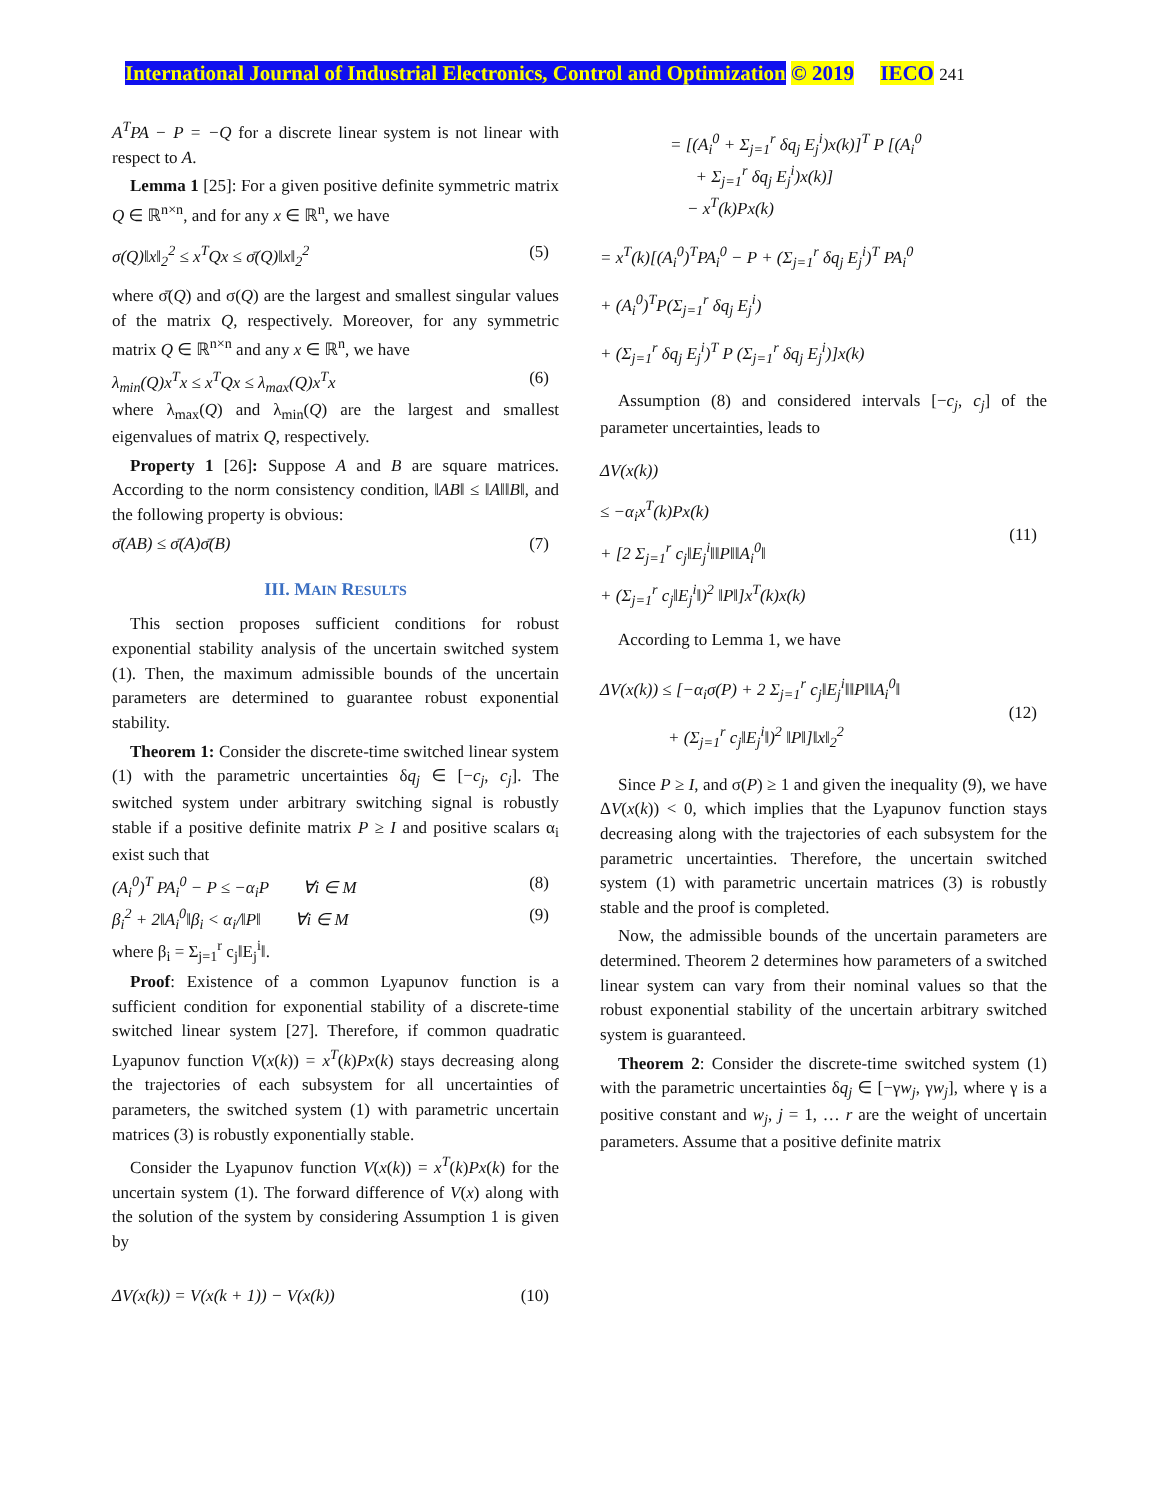International Journal of Industrial Electronics, Control and Optimization © 2019 IECO 241
A<sup>T</sup>PA − P = −Q for a discrete linear system is not linear with respect to A.
Lemma 1 [25]: For a given positive definite symmetric matrix Q ∈ ℝ<sup>n×n</sup>, and for any x ∈ ℝ<sup>n</sup>, we have
σ(Q)‖x‖<sub>2</sub><sup>2</sup> ≤ x<sup>T</sup>Qx ≤ σ̄(Q)‖x‖<sub>2</sub><sup>2</sup> (5)
where σ̄(Q) and σ(Q) are the largest and smallest singular values of the matrix Q, respectively. Moreover, for any symmetric matrix Q ∈ ℝ<sup>n×n</sup> and any x ∈ ℝ<sup>n</sup>, we have
λ<sub>min</sub>(Q)x<sup>T</sup>x ≤ x<sup>T</sup>Qx ≤ λ<sub>max</sub>(Q)x<sup>T</sup>x (6)
where λ<sub>max</sub>(Q) and λ<sub>min</sub>(Q) are the largest and smallest eigenvalues of matrix Q, respectively.
Property 1 [26]: Suppose A and B are square matrices. According to the norm consistency condition, ‖AB‖ ≤ ‖A‖‖B‖, and the following property is obvious:
σ̄(AB) ≤ σ̄(A)σ̄(B) (7)
III. MAIN RESULTS
This section proposes sufficient conditions for robust exponential stability analysis of the uncertain switched system (1). Then, the maximum admissible bounds of the uncertain parameters are determined to guarantee robust exponential stability.
Theorem 1: Consider the discrete-time switched linear system (1) with the parametric uncertainties δq<sub>j</sub> ∈ [−c<sub>j</sub>, c<sub>j</sub>]. The switched system under arbitrary switching signal is robustly stable if a positive definite matrix P ≥ I and positive scalars α<sub>i</sub> exist such that
(A<sub>i</sub><sup>0</sup>)<sup>T</sup> PA<sub>i</sub><sup>0</sup> − P ≤ −α<sub>i</sub>P ∀i ∈ M (8)
β<sub>i</sub><sup>2</sup> + 2‖A<sub>i</sub><sup>0</sup>‖β<sub>i</sub> < α<sub>i</sub>/‖P‖ ∀i ∈ M (9)
where β<sub>i</sub> = Σ<sub>j=1</sub><sup>r</sup> c<sub>j</sub>‖E<sub>j</sub><sup>i</sup>‖.
Proof: Existence of a common Lyapunov function is a sufficient condition for exponential stability of a discrete-time switched linear system [27]. Therefore, if common quadratic Lyapunov function V(x(k)) = x<sup>T</sup>(k)Px(k) stays decreasing along the trajectories of each subsystem for all uncertainties of parameters, the switched system (1) with parametric uncertain matrices (3) is robustly exponentially stable.
Consider the Lyapunov function V(x(k)) = x<sup>T</sup>(k)Px(k) for the uncertain system (1). The forward difference of V(x) along with the solution of the system by considering Assumption 1 is given by
ΔV(x(k)) = V(x(k + 1)) − V(x(k)) (10)
= [(A<sub>i</sub><sup>0</sup> + Σ<sub>j=1</sub><sup>r</sup> δq<sub>j</sub> E<sub>j</sub><sup>i</sup>)x(k)]<sup>T</sup> P [(A<sub>i</sub><sup>0</sup>
+ Σ<sub>j=1</sub><sup>r</sup> δq<sub>j</sub> E<sub>j</sub><sup>i</sup>)x(k)]
− x<sup>T</sup>(k)Px(k)
= x<sup>T</sup>(k)[(A<sub>i</sub><sup>0</sup>)<sup>T</sup>PA<sub>i</sub><sup>0</sup> − P + (Σ<sub>j=1</sub><sup>r</sup> δq<sub>j</sub> E<sub>j</sub><sup>i</sup>)<sup>T</sup> PA<sub>i</sub><sup>0</sup>
+ (A<sub>i</sub><sup>0</sup>)<sup>T</sup>P(Σ<sub>j=1</sub><sup>r</sup> δq<sub>j</sub> E<sub>j</sub><sup>i</sup>)
+ (Σ<sub>j=1</sub><sup>r</sup> δq<sub>j</sub> E<sub>j</sub><sup>i</sup>)<sup>T</sup> P (Σ<sub>j=1</sub><sup>r</sup> δq<sub>j</sub> E<sub>j</sub><sup>i</sup>)]x(k)
Assumption (8) and considered intervals [−c<sub>j</sub>, c<sub>j</sub>] of the parameter uncertainties, leads to
ΔV(x(k))
≤ −α<sub>i</sub>x<sup>T</sup>(k)Px(k)
+ [2 Σ<sub>j=1</sub><sup>r</sup> c<sub>j</sub>‖E<sub>j</sub><sup>i</sup>‖‖P‖‖A<sub>i</sub><sup>0</sup>‖
+ (Σ<sub>j=1</sub><sup>r</sup> c<sub>j</sub>‖E<sub>j</sub><sup>i</sup>‖)<sup>2</sup> ‖P‖]x<sup>T</sup>(k)x(k) (11)
According to Lemma 1, we have
ΔV(x(k)) ≤ [−α<sub>i</sub>σ(P) + 2 Σ<sub>j=1</sub><sup>r</sup> c<sub>j</sub>‖E<sub>j</sub><sup>i</sup>‖‖P‖‖A<sub>i</sub><sup>0</sup>‖
+ (Σ<sub>j=1</sub><sup>r</sup> c<sub>j</sub>‖E<sub>j</sub><sup>i</sup>‖)<sup>2</sup> ‖P‖]‖x‖<sub>2</sub><sup>2</sup> (12)
Since P ≥ I, and σ(P) ≥ 1 and given the inequality (9), we have ΔV(x(k)) < 0, which implies that the Lyapunov function stays decreasing along with the trajectories of each subsystem for the parametric uncertainties. Therefore, the uncertain switched system (1) with parametric uncertain matrices (3) is robustly stable and the proof is completed.
Now, the admissible bounds of the uncertain parameters are determined. Theorem 2 determines how parameters of a switched linear system can vary from their nominal values so that the robust exponential stability of the uncertain arbitrary switched system is guaranteed.
Theorem 2: Consider the discrete-time switched system (1) with the parametric uncertainties δq<sub>j</sub> ∈ [−γw<sub>j</sub>, γw<sub>j</sub>], where γ is a positive constant and w<sub>j</sub>, j = 1, … r are the weight of uncertain parameters. Assume that a positive definite matrix